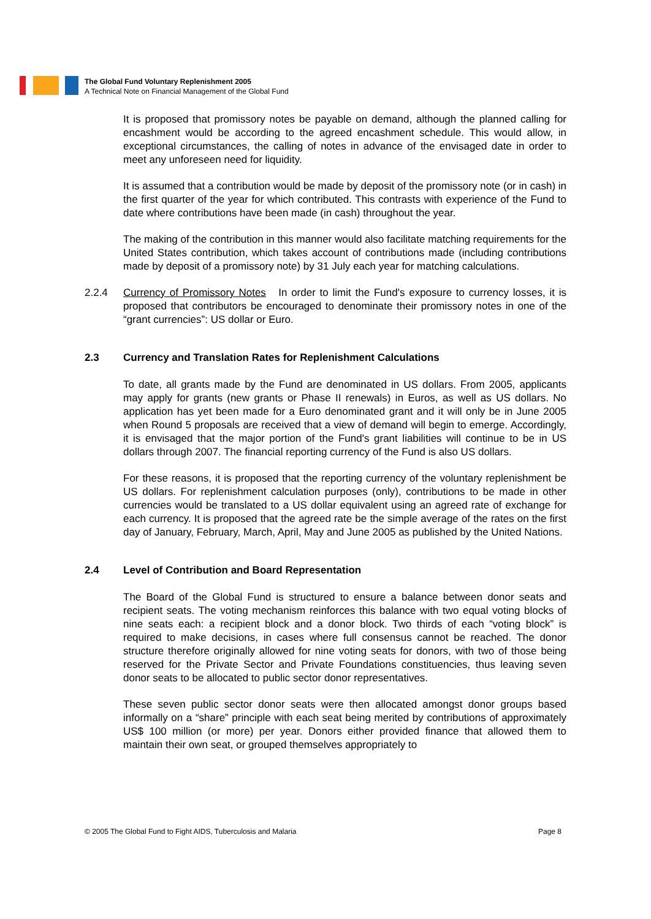The Global Fund Voluntary Replenishment 2005
A Technical Note on Financial Management of the Global Fund
It is proposed that promissory notes be payable on demand, although the planned calling for encashment would be according to the agreed encashment schedule. This would allow, in exceptional circumstances, the calling of notes in advance of the envisaged date in order to meet any unforeseen need for liquidity.
It is assumed that a contribution would be made by deposit of the promissory note (or in cash) in the first quarter of the year for which contributed. This contrasts with experience of the Fund to date where contributions have been made (in cash) throughout the year.
The making of the contribution in this manner would also facilitate matching requirements for the United States contribution, which takes account of contributions made (including contributions made by deposit of a promissory note) by 31 July each year for matching calculations.
2.2.4 Currency of Promissory Notes In order to limit the Fund's exposure to currency losses, it is proposed that contributors be encouraged to denominate their promissory notes in one of the “grant currencies”: US dollar or Euro.
2.3 Currency and Translation Rates for Replenishment Calculations
To date, all grants made by the Fund are denominated in US dollars. From 2005, applicants may apply for grants (new grants or Phase II renewals) in Euros, as well as US dollars. No application has yet been made for a Euro denominated grant and it will only be in June 2005 when Round 5 proposals are received that a view of demand will begin to emerge. Accordingly, it is envisaged that the major portion of the Fund's grant liabilities will continue to be in US dollars through 2007. The financial reporting currency of the Fund is also US dollars.
For these reasons, it is proposed that the reporting currency of the voluntary replenishment be US dollars. For replenishment calculation purposes (only), contributions to be made in other currencies would be translated to a US dollar equivalent using an agreed rate of exchange for each currency. It is proposed that the agreed rate be the simple average of the rates on the first day of January, February, March, April, May and June 2005 as published by the United Nations.
2.4 Level of Contribution and Board Representation
The Board of the Global Fund is structured to ensure a balance between donor seats and recipient seats. The voting mechanism reinforces this balance with two equal voting blocks of nine seats each: a recipient block and a donor block. Two thirds of each “voting block” is required to make decisions, in cases where full consensus cannot be reached. The donor structure therefore originally allowed for nine voting seats for donors, with two of those being reserved for the Private Sector and Private Foundations constituencies, thus leaving seven donor seats to be allocated to public sector donor representatives.
These seven public sector donor seats were then allocated amongst donor groups based informally on a “share” principle with each seat being merited by contributions of approximately US$ 100 million (or more) per year. Donors either provided finance that allowed them to maintain their own seat, or grouped themselves appropriately to
© 2005 The Global Fund to Fight AIDS, Tuberculosis and Malaria Page 8